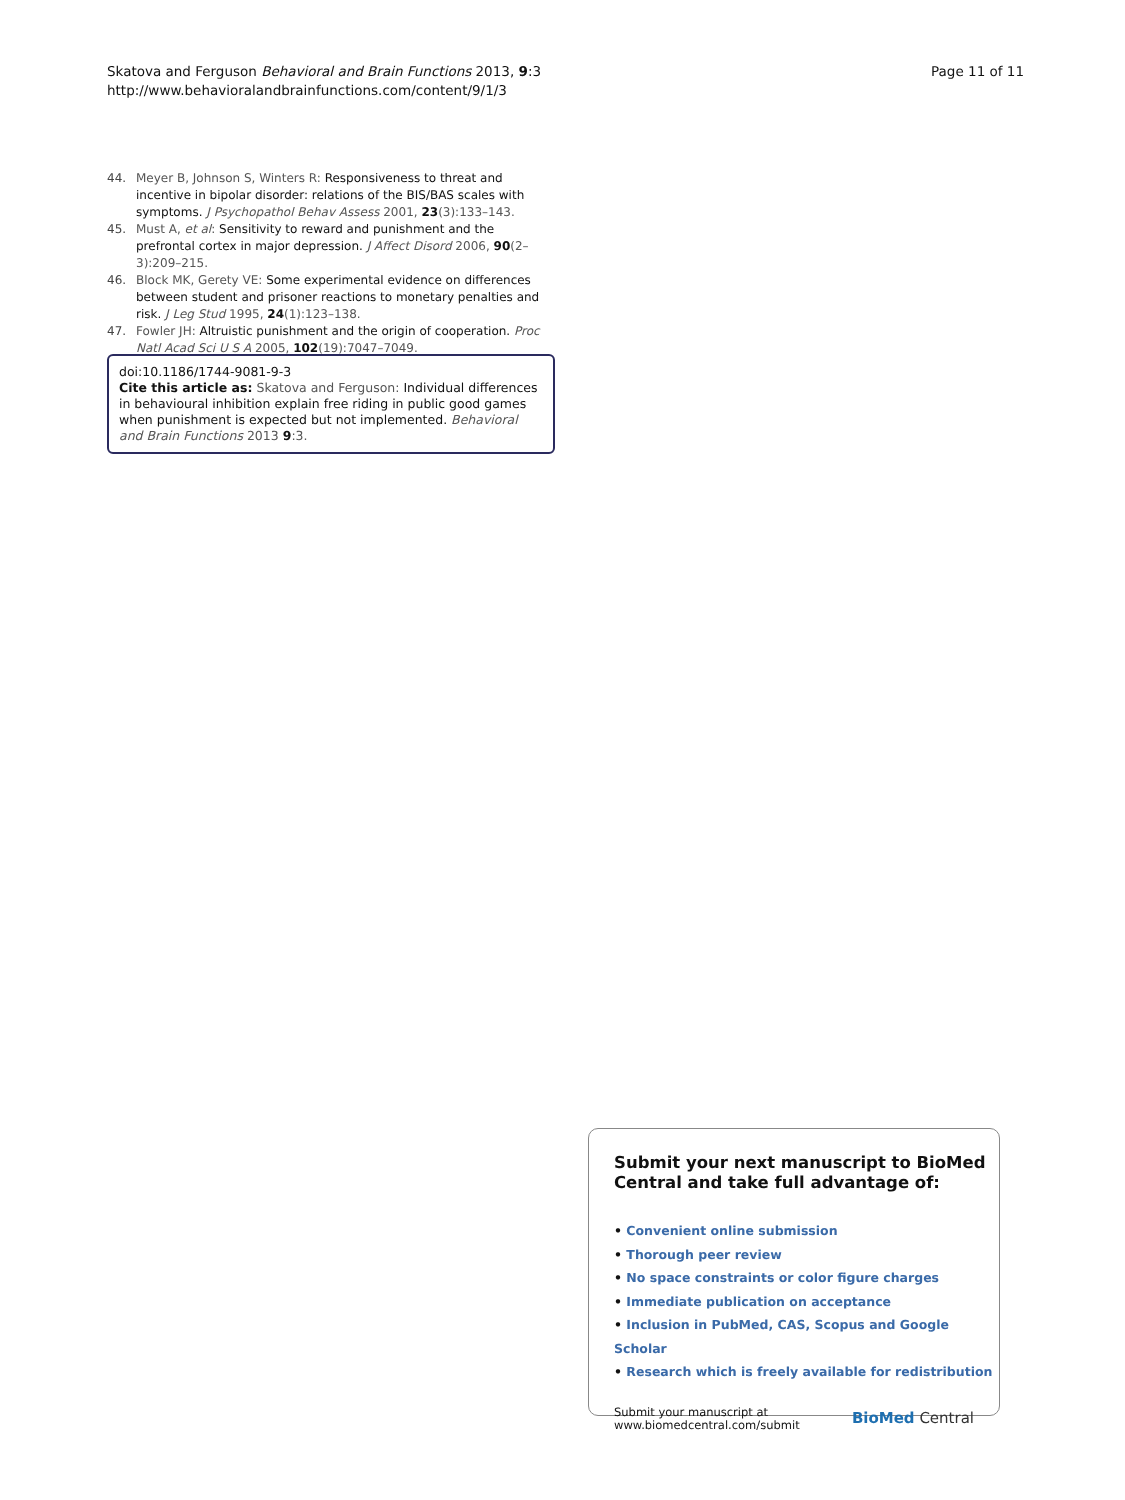Skatova and Ferguson Behavioral and Brain Functions 2013, 9:3
http://www.behavioralandbrainfunctions.com/content/9/1/3
Page 11 of 11
44. Meyer B, Johnson S, Winters R: Responsiveness to threat and incentive in bipolar disorder: relations of the BIS/BAS scales with symptoms. J Psychopathol Behav Assess 2001, 23(3):133–143.
45. Must A, et al: Sensitivity to reward and punishment and the prefrontal cortex in major depression. J Affect Disord 2006, 90(2–3):209–215.
46. Block MK, Gerety VE: Some experimental evidence on differences between student and prisoner reactions to monetary penalties and risk. J Leg Stud 1995, 24(1):123–138.
47. Fowler JH: Altruistic punishment and the origin of cooperation. Proc Natl Acad Sci U S A 2005, 102(19):7047–7049.
doi:10.1186/1744-9081-9-3
Cite this article as: Skatova and Ferguson: Individual differences in behavioural inhibition explain free riding in public good games when punishment is expected but not implemented. Behavioral and Brain Functions 2013 9:3.
Submit your next manuscript to BioMed Central and take full advantage of:
• Convenient online submission
• Thorough peer review
• No space constraints or color figure charges
• Immediate publication on acceptance
• Inclusion in PubMed, CAS, Scopus and Google Scholar
• Research which is freely available for redistribution
Submit your manuscript at
www.biomedcentral.com/submit
BioMed Central